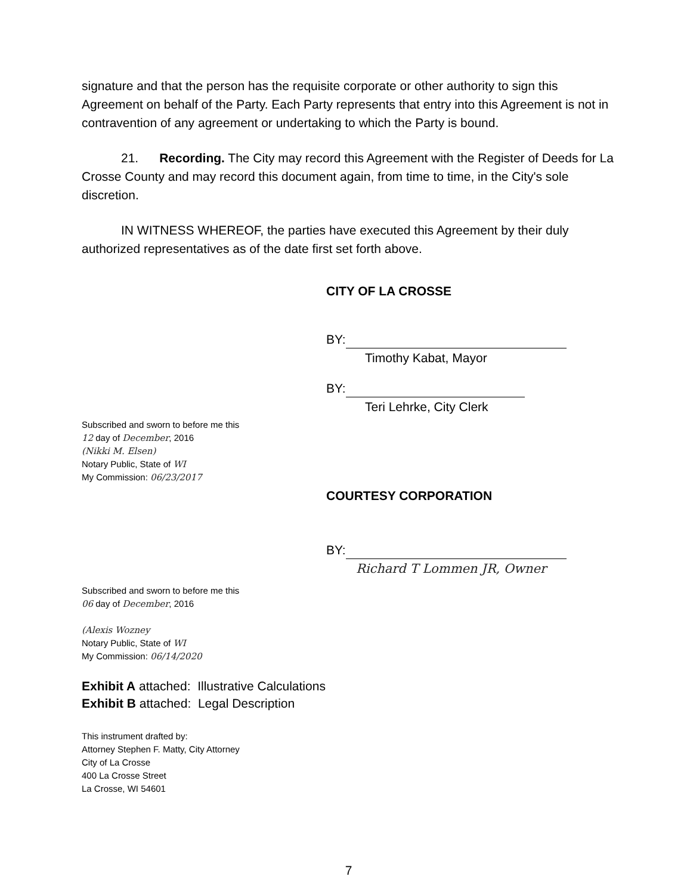signature and that the person has the requisite corporate or other authority to sign this Agreement on behalf of the Party. Each Party represents that entry into this Agreement is not in contravention of any agreement or undertaking to which the Party is bound.
21. Recording. The City may record this Agreement with the Register of Deeds for La Crosse County and may record this document again, from time to time, in the City's sole discretion.
IN WITNESS WHEREOF, the parties have executed this Agreement by their duly authorized representatives as of the date first set forth above.
CITY OF LA CROSSE
BY:
Timothy Kabat, Mayor
BY:
Teri Lehrke, City Clerk
Subscribed and sworn to before me this
12 day of December, 2016
(Nikki M. Elsen)
Notary Public, State of WI
My Commission: 06/23/2017
COURTESY CORPORATION
BY:
Richard T Lommen JR, Owner
Subscribed and sworn to before me this
06 day of December, 2016
(Alexis Wozney
Notary Public, State of WI
My Commission: 06/14/2020
Exhibit A attached: Illustrative Calculations
Exhibit B attached: Legal Description
This instrument drafted by:
Attorney Stephen F. Matty, City Attorney
City of La Crosse
400 La Crosse Street
La Crosse, WI 54601
7